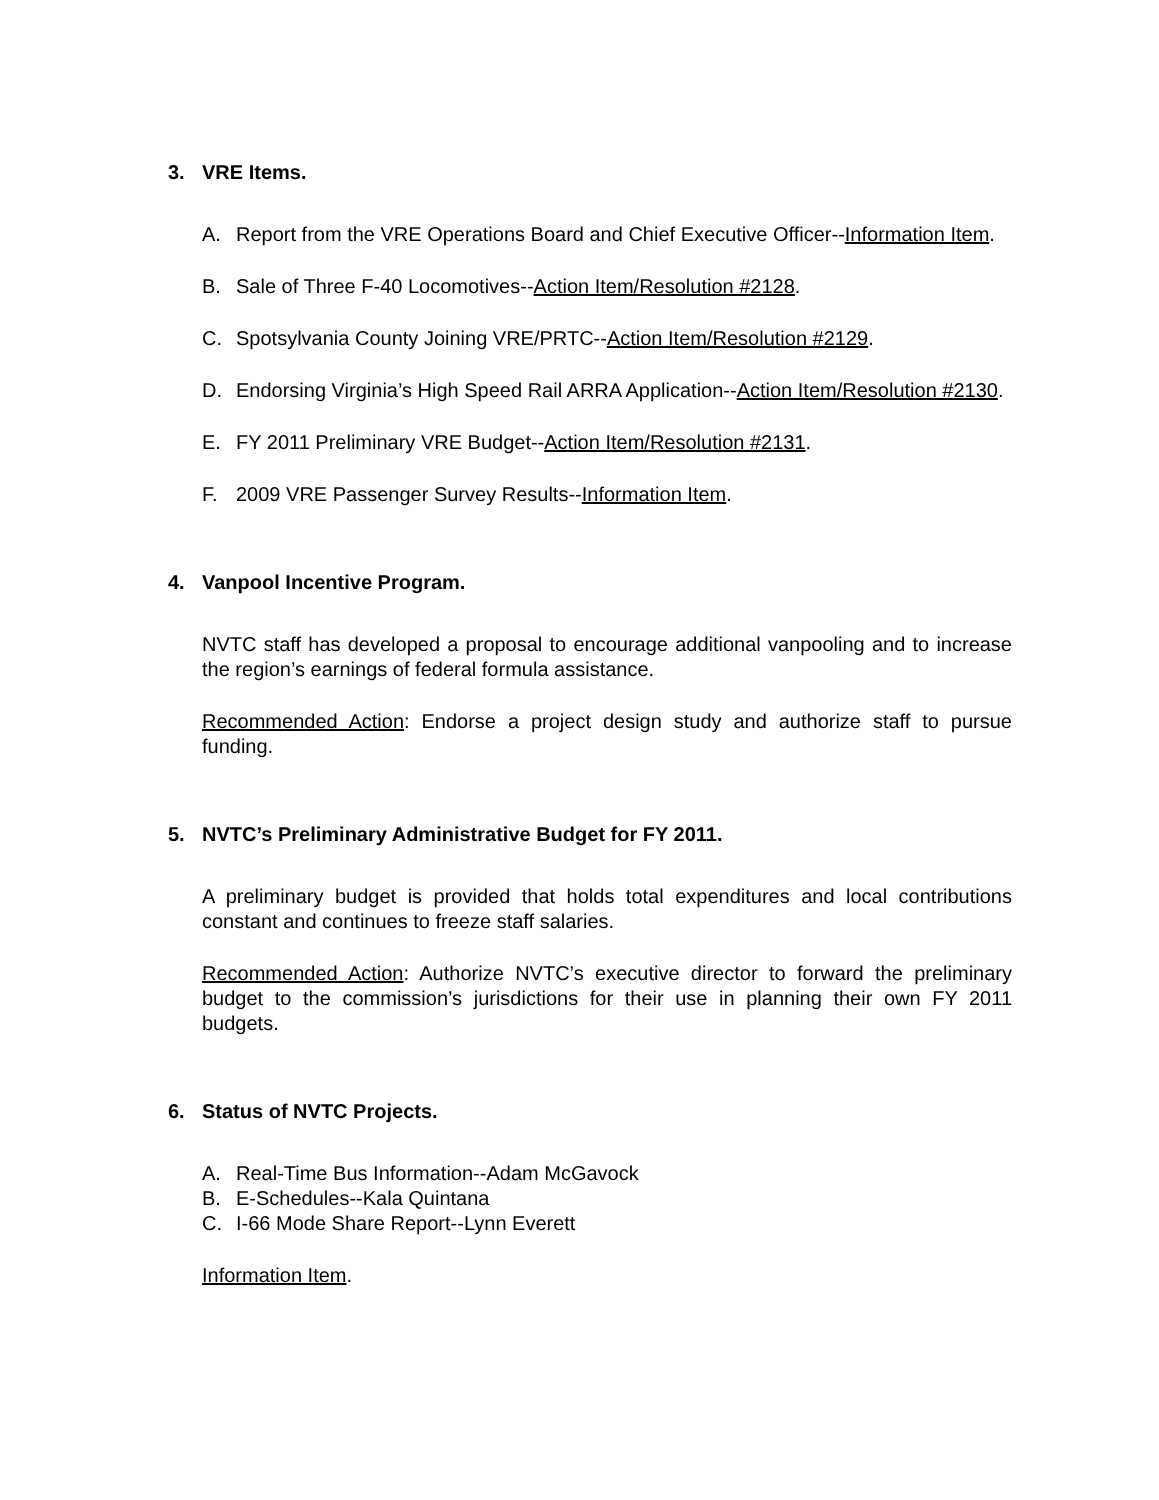3. VRE Items.
A. Report from the VRE Operations Board and Chief Executive Officer--Information Item.
B. Sale of Three F-40 Locomotives--Action Item/Resolution #2128.
C. Spotsylvania County Joining VRE/PRTC--Action Item/Resolution #2129.
D. Endorsing Virginia’s High Speed Rail ARRA Application--Action Item/Resolution #2130.
E. FY 2011 Preliminary VRE Budget--Action Item/Resolution #2131.
F. 2009 VRE Passenger Survey Results--Information Item.
4. Vanpool Incentive Program.
NVTC staff has developed a proposal to encourage additional vanpooling and to increase the region’s earnings of federal formula assistance.
Recommended Action: Endorse a project design study and authorize staff to pursue funding.
5. NVTC’s Preliminary Administrative Budget for FY 2011.
A preliminary budget is provided that holds total expenditures and local contributions constant and continues to freeze staff salaries.
Recommended Action: Authorize NVTC’s executive director to forward the preliminary budget to the commission’s jurisdictions for their use in planning their own FY 2011 budgets.
6. Status of NVTC Projects.
A. Real-Time Bus Information--Adam McGavock
B. E-Schedules--Kala Quintana
C. I-66 Mode Share Report--Lynn Everett
Information Item.